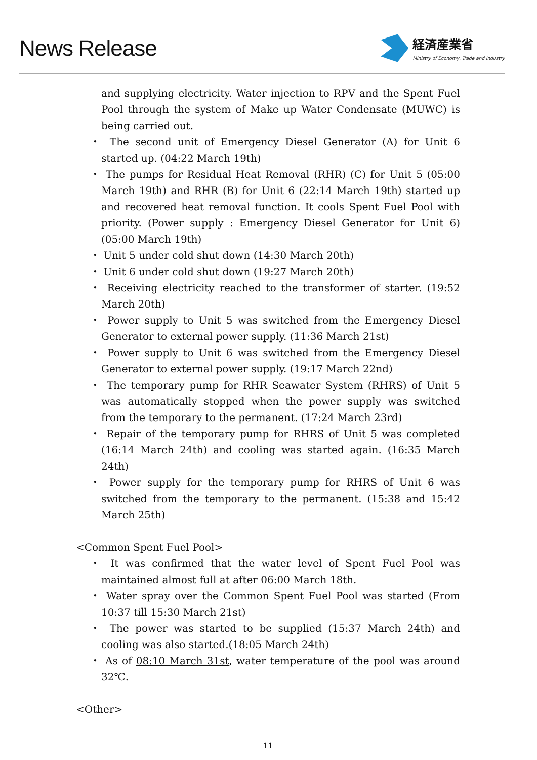News Release
経済産業省
Ministry of Economy, Trade and Industry
and supplying electricity. Water injection to RPV and the Spent Fuel Pool through the system of Make up Water Condensate (MUWC) is being carried out.
・ The second unit of Emergency Diesel Generator (A) for Unit 6 started up. (04:22 March 19th)
・ The pumps for Residual Heat Removal (RHR) (C) for Unit 5 (05:00 March 19th) and RHR (B) for Unit 6 (22:14 March 19th) started up and recovered heat removal function. It cools Spent Fuel Pool with priority. (Power supply : Emergency Diesel Generator for Unit 6) (05:00 March 19th)
・ Unit 5 under cold shut down (14:30 March 20th)
・ Unit 6 under cold shut down (19:27 March 20th)
・ Receiving electricity reached to the transformer of starter. (19:52 March 20th)
・ Power supply to Unit 5 was switched from the Emergency Diesel Generator to external power supply. (11:36 March 21st)
・ Power supply to Unit 6 was switched from the Emergency Diesel Generator to external power supply. (19:17 March 22nd)
・ The temporary pump for RHR Seawater System (RHRS) of Unit 5 was automatically stopped when the power supply was switched from the temporary to the permanent. (17:24 March 23rd)
・ Repair of the temporary pump for RHRS of Unit 5 was completed (16:14 March 24th) and cooling was started again. (16:35 March 24th)
・ Power supply for the temporary pump for RHRS of Unit 6 was switched from the temporary to the permanent. (15:38 and 15:42 March 25th)
<Common Spent Fuel Pool>
・ It was confirmed that the water level of Spent Fuel Pool was maintained almost full at after 06:00 March 18th.
・ Water spray over the Common Spent Fuel Pool was started (From 10:37 till 15:30 March 21st)
・ The power was started to be supplied (15:37 March 24th) and cooling was also started.(18:05 March 24th)
・ As of 08:10 March 31st, water temperature of the pool was around 32℃.
<Other>
11